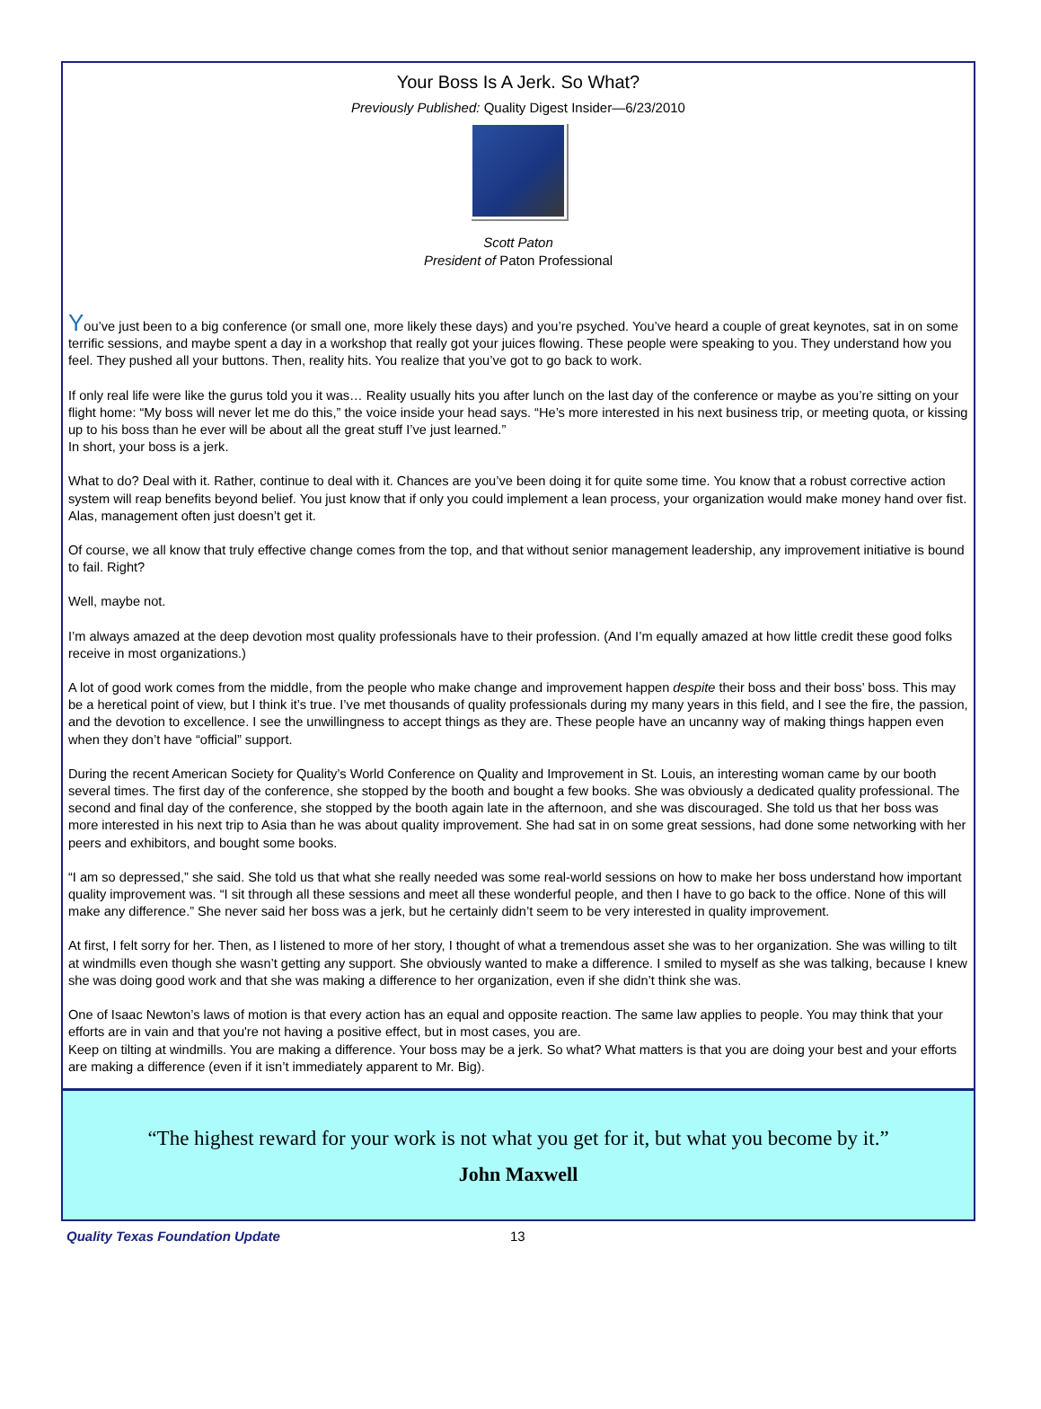Your Boss Is A Jerk. So What?
Previously Published: Quality Digest Insider—6/23/2010
Scott Paton
President of Paton Professional
You’ve just been to a big conference (or small one, more likely these days) and you’re psyched. You’ve heard a couple of great keynotes, sat in on some terrific sessions, and maybe spent a day in a workshop that really got your juices flowing. These people were speaking to you. They understand how you feel. They pushed all your buttons. Then, reality hits. You realize that you’ve got to go back to work.
If only real life were like the gurus told you it was… Reality usually hits you after lunch on the last day of the conference or maybe as you’re sitting on your flight home: “My boss will never let me do this,” the voice inside your head says. “He’s more interested in his next business trip, or meeting quota, or kissing up to his boss than he ever will be about all the great stuff I’ve just learned.”
In short, your boss is a jerk.
What to do? Deal with it. Rather, continue to deal with it. Chances are you’ve been doing it for quite some time. You know that a robust corrective action system will reap benefits beyond belief. You just know that if only you could implement a lean process, your organization would make money hand over fist. Alas, management often just doesn’t get it.
Of course, we all know that truly effective change comes from the top, and that without senior management leadership, any improvement initiative is bound to fail. Right?
Well, maybe not.
I’m always amazed at the deep devotion most quality professionals have to their profession. (And I’m equally amazed at how little credit these good folks receive in most organizations.)
A lot of good work comes from the middle, from the people who make change and improvement happen despite their boss and their boss’ boss. This may be a heretical point of view, but I think it’s true. I’ve met thousands of quality professionals during my many years in this field, and I see the fire, the passion, and the devotion to excellence. I see the unwillingness to accept things as they are. These people have an uncanny way of making things happen even when they don’t have “official” support.
During the recent American Society for Quality’s World Conference on Quality and Improvement in St. Louis, an interesting woman came by our booth several times. The first day of the conference, she stopped by the booth and bought a few books. She was obviously a dedicated quality professional. The second and final day of the conference, she stopped by the booth again late in the afternoon, and she was discouraged. She told us that her boss was more interested in his next trip to Asia than he was about quality improvement. She had sat in on some great sessions, had done some networking with her peers and exhibitors, and bought some books.
“I am so depressed,” she said. She told us that what she really needed was some real-world sessions on how to make her boss understand how important quality improvement was. “I sit through all these sessions and meet all these wonderful people, and then I have to go back to the office. None of this will make any difference.” She never said her boss was a jerk, but he certainly didn’t seem to be very interested in quality improvement.
At first, I felt sorry for her. Then, as I listened to more of her story, I thought of what a tremendous asset she was to her organization. She was willing to tilt at windmills even though she wasn’t getting any support. She obviously wanted to make a difference. I smiled to myself as she was talking, because I knew she was doing good work and that she was making a difference to her organization, even if she didn’t think she was.
One of Isaac Newton’s laws of motion is that every action has an equal and opposite reaction. The same law applies to people. You may think that your efforts are in vain and that you're not having a positive effect, but in most cases, you are.
Keep on tilting at windmills. You are making a difference. Your boss may be a jerk. So what? What matters is that you are doing your best and your efforts are making a difference (even if it isn’t immediately apparent to Mr. Big).
“The highest reward for your work is not what you get for it, but what you become by it.”
John Maxwell
Quality Texas Foundation Update 13